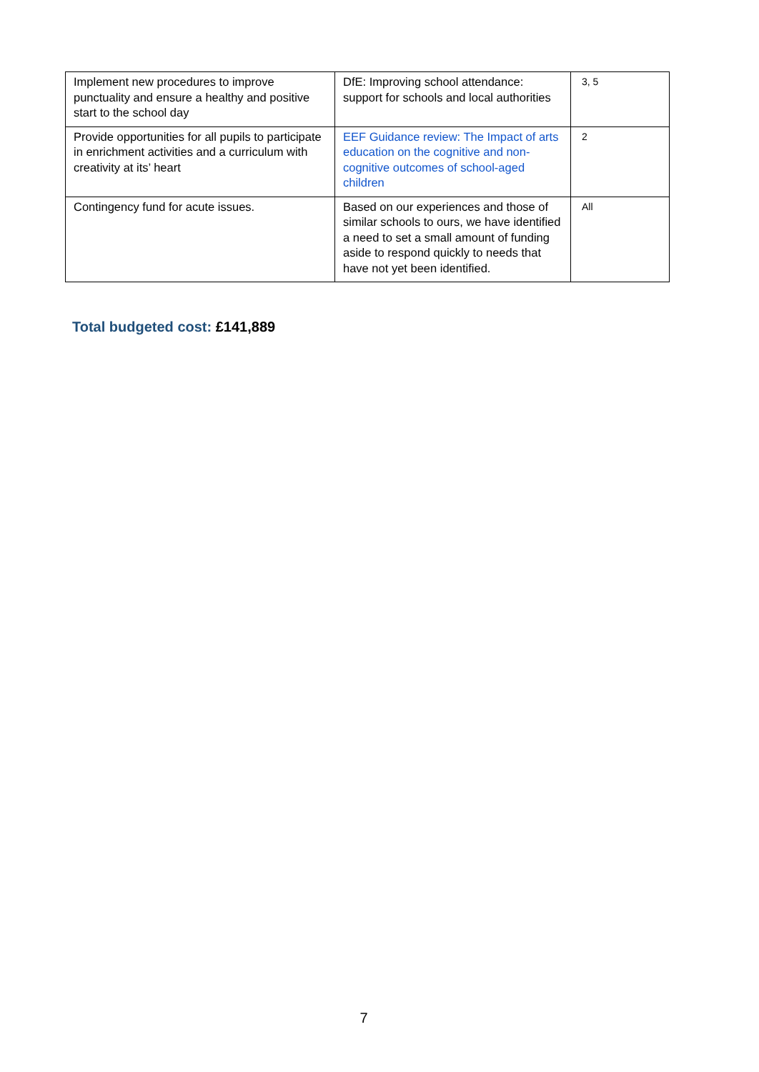| Implement new procedures to improve punctuality and ensure a healthy and positive start to the school day | DfE: Improving school attendance: support for schools and local authorities | 3, 5 |
| Provide opportunities for all pupils to participate in enrichment activities and a curriculum with creativity at its’ heart | EEF Guidance review: The Impact of arts education on the cognitive and non-cognitive outcomes of school-aged children | 2 |
| Contingency fund for acute issues. | Based on our experiences and those of similar schools to ours, we have identified a need to set a small amount of funding aside to respond quickly to needs that have not yet been identified. | All |
Total budgeted cost: £141,889
7